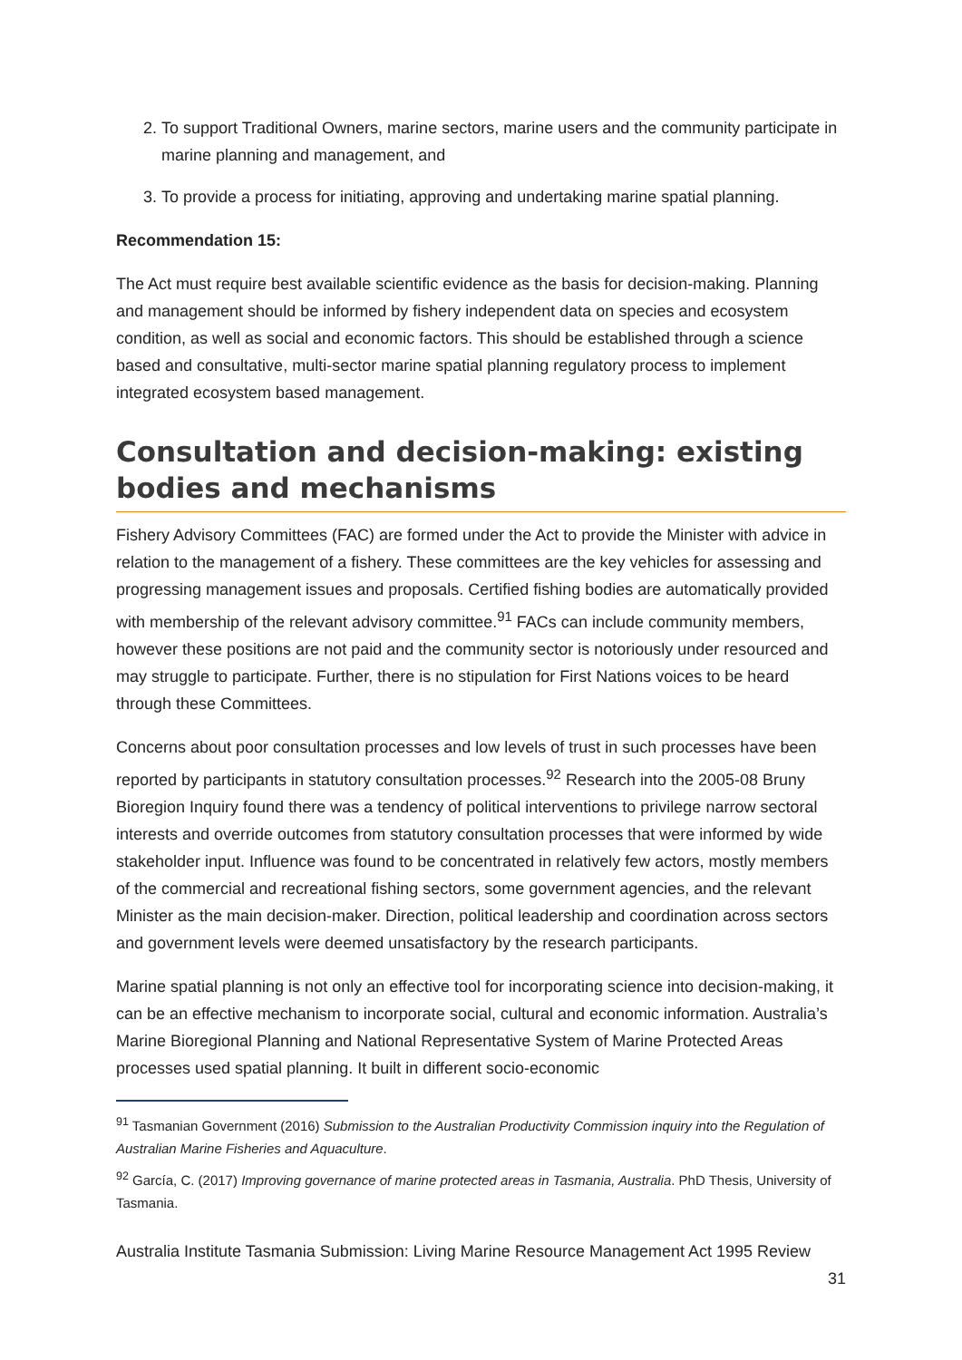2. To support Traditional Owners, marine sectors, marine users and the community participate in marine planning and management, and
3. To provide a process for initiating, approving and undertaking marine spatial planning.
Recommendation 15:
The Act must require best available scientific evidence as the basis for decision-making. Planning and management should be informed by fishery independent data on species and ecosystem condition, as well as social and economic factors. This should be established through a science based and consultative, multi-sector marine spatial planning regulatory process to implement integrated ecosystem based management.
Consultation and decision-making: existing bodies and mechanisms
Fishery Advisory Committees (FAC) are formed under the Act to provide the Minister with advice in relation to the management of a fishery. These committees are the key vehicles for assessing and progressing management issues and proposals. Certified fishing bodies are automatically provided with membership of the relevant advisory committee.<sup>91</sup> FACs can include community members, however these positions are not paid and the community sector is notoriously under resourced and may struggle to participate. Further, there is no stipulation for First Nations voices to be heard through these Committees.
Concerns about poor consultation processes and low levels of trust in such processes have been reported by participants in statutory consultation processes.<sup>92</sup> Research into the 2005-08 Bruny Bioregion Inquiry found there was a tendency of political interventions to privilege narrow sectoral interests and override outcomes from statutory consultation processes that were informed by wide stakeholder input. Influence was found to be concentrated in relatively few actors, mostly members of the commercial and recreational fishing sectors, some government agencies, and the relevant Minister as the main decision-maker. Direction, political leadership and coordination across sectors and government levels were deemed unsatisfactory by the research participants.
Marine spatial planning is not only an effective tool for incorporating science into decision-making, it can be an effective mechanism to incorporate social, cultural and economic information. Australia’s Marine Bioregional Planning and National Representative System of Marine Protected Areas processes used spatial planning. It built in different socio-economic
<sup>91</sup> Tasmanian Government (2016) Submission to the Australian Productivity Commission inquiry into the Regulation of Australian Marine Fisheries and Aquaculture.
<sup>92</sup> García, C. (2017) Improving governance of marine protected areas in Tasmania, Australia. PhD Thesis, University of Tasmania.
Australia Institute Tasmania Submission: Living Marine Resource Management Act 1995 Review
31